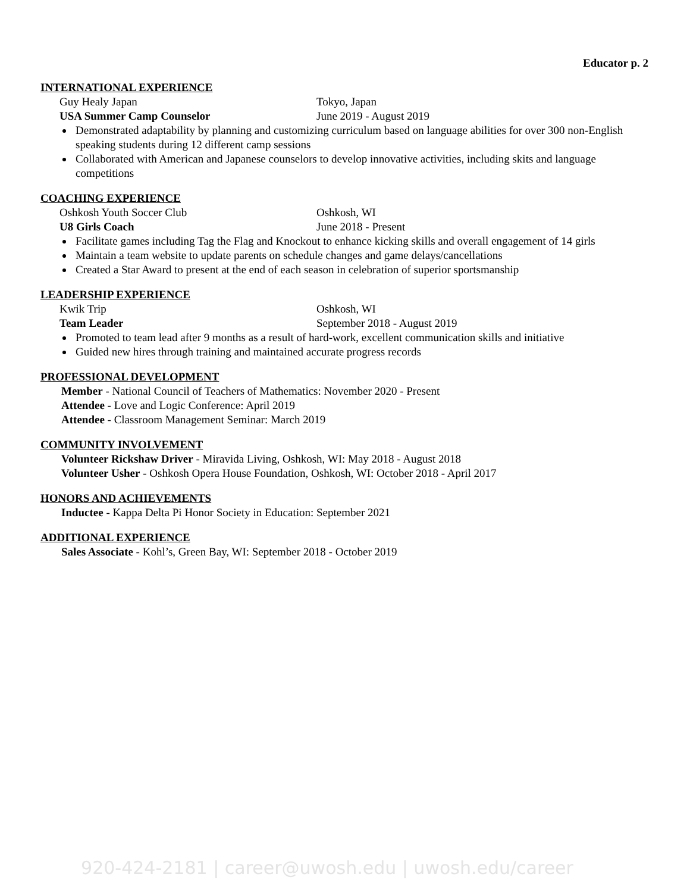Educator p. 2
INTERNATIONAL EXPERIENCE
Guy Healy Japan Tokyo, Japan
USA Summer Camp Counselor June 2019 - August 2019
Demonstrated adaptability by planning and customizing curriculum based on language abilities for over 300 non-English speaking students during 12 different camp sessions
Collaborated with American and Japanese counselors to develop innovative activities, including skits and language competitions
COACHING EXPERIENCE
Oshkosh Youth Soccer Club Oshkosh, WI
U8 Girls Coach June 2018 - Present
Facilitate games including Tag the Flag and Knockout to enhance kicking skills and overall engagement of 14 girls
Maintain a team website to update parents on schedule changes and game delays/cancellations
Created a Star Award to present at the end of each season in celebration of superior sportsmanship
LEADERSHIP EXPERIENCE
Kwik Trip Oshkosh, WI
Team Leader September 2018 - August 2019
Promoted to team lead after 9 months as a result of hard-work, excellent communication skills and initiative
Guided new hires through training and maintained accurate progress records
PROFESSIONAL DEVELOPMENT
Member - National Council of Teachers of Mathematics: November 2020 - Present
Attendee - Love and Logic Conference: April 2019
Attendee - Classroom Management Seminar: March 2019
COMMUNITY INVOLVEMENT
Volunteer Rickshaw Driver - Miravida Living, Oshkosh, WI: May 2018 - August 2018
Volunteer Usher - Oshkosh Opera House Foundation, Oshkosh, WI: October 2018 - April 2017
HONORS AND ACHIEVEMENTS
Inductee - Kappa Delta Pi Honor Society in Education: September 2021
ADDITIONAL EXPERIENCE
Sales Associate - Kohl’s, Green Bay, WI: September 2018 - October 2019
920-424-2181 | career@uwosh.edu | uwosh.edu/career